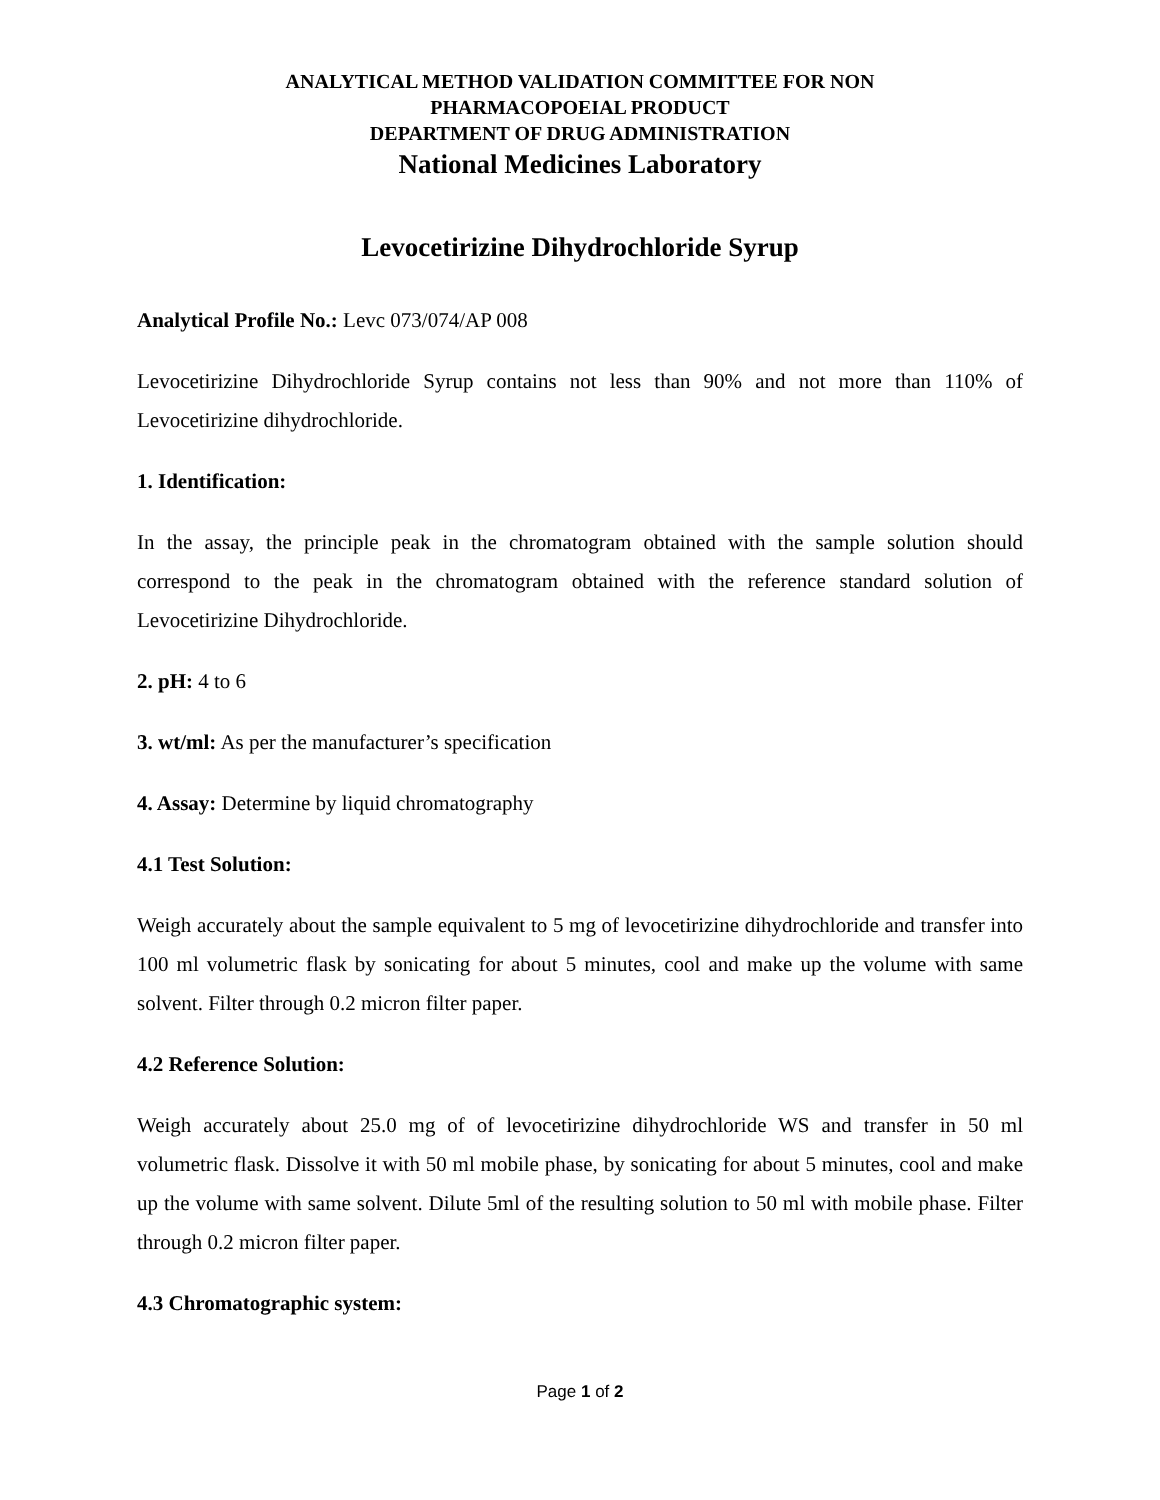ANALYTICAL METHOD VALIDATION COMMITTEE FOR NON
PHARMACOPOEIAL PRODUCT
DEPARTMENT OF DRUG ADMINISTRATION
National Medicines Laboratory
Levocetirizine Dihydrochloride Syrup
Analytical Profile No.: Levc 073/074/AP 008
Levocetirizine Dihydrochloride Syrup contains not less than 90% and not more than 110% of Levocetirizine dihydrochloride.
1. Identification:
In the assay, the principle peak in the chromatogram obtained with the sample solution should correspond to the peak in the chromatogram obtained with the reference standard solution of Levocetirizine Dihydrochloride.
2. pH: 4 to 6
3. wt/ml: As per the manufacturer’s specification
4. Assay: Determine by liquid chromatography
4.1 Test Solution:
Weigh accurately about the sample equivalent to 5 mg of levocetirizine dihydrochloride and transfer into 100 ml volumetric flask by sonicating for about 5 minutes, cool and make up the volume with same solvent. Filter through 0.2 micron filter paper.
4.2 Reference Solution:
Weigh accurately about 25.0 mg of of levocetirizine dihydrochloride WS and transfer in 50 ml volumetric flask. Dissolve it with 50 ml mobile phase, by sonicating for about 5 minutes, cool and make up the volume with same solvent. Dilute 5ml of the resulting solution to 50 ml with mobile phase. Filter through 0.2 micron filter paper.
4.3 Chromatographic system:
Page 1 of 2